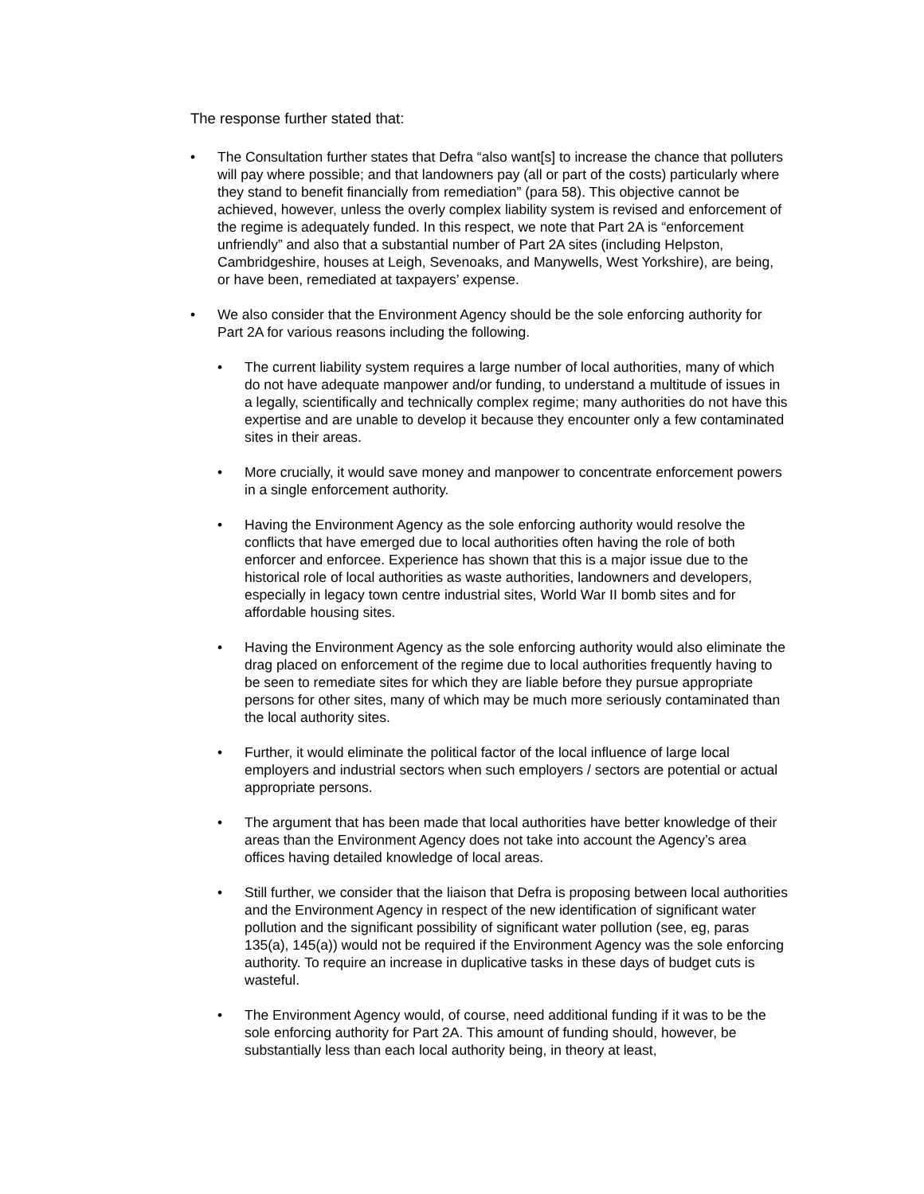The response further stated that:
• The Consultation further states that Defra “also want[s] to increase the chance that polluters will pay where possible; and that landowners pay (all or part of the costs) particularly where they stand to benefit financially from remediation” (para 58). This objective cannot be achieved, however, unless the overly complex liability system is revised and enforcement of the regime is adequately funded. In this respect, we note that Part 2A is “enforcement unfriendly” and also that a substantial number of Part 2A sites (including Helpston, Cambridgeshire, houses at Leigh, Sevenoaks, and Manywells, West Yorkshire), are being, or have been, remediated at taxpayers’ expense.
• We also consider that the Environment Agency should be the sole enforcing authority for Part 2A for various reasons including the following.
• The current liability system requires a large number of local authorities, many of which do not have adequate manpower and/or funding, to understand a multitude of issues in a legally, scientifically and technically complex regime; many authorities do not have this expertise and are unable to develop it because they encounter only a few contaminated sites in their areas.
• More crucially, it would save money and manpower to concentrate enforcement powers in a single enforcement authority.
• Having the Environment Agency as the sole enforcing authority would resolve the conflicts that have emerged due to local authorities often having the role of both enforcer and enforcee. Experience has shown that this is a major issue due to the historical role of local authorities as waste authorities, landowners and developers, especially in legacy town centre industrial sites, World War II bomb sites and for affordable housing sites.
• Having the Environment Agency as the sole enforcing authority would also eliminate the drag placed on enforcement of the regime due to local authorities frequently having to be seen to remediate sites for which they are liable before they pursue appropriate persons for other sites, many of which may be much more seriously contaminated than the local authority sites.
• Further, it would eliminate the political factor of the local influence of large local employers and industrial sectors when such employers / sectors are potential or actual appropriate persons.
• The argument that has been made that local authorities have better knowledge of their areas than the Environment Agency does not take into account the Agency’s area offices having detailed knowledge of local areas.
• Still further, we consider that the liaison that Defra is proposing between local authorities and the Environment Agency in respect of the new identification of significant water pollution and the significant possibility of significant water pollution (see, eg, paras 135(a), 145(a)) would not be required if the Environment Agency was the sole enforcing authority. To require an increase in duplicative tasks in these days of budget cuts is wasteful.
• The Environment Agency would, of course, need additional funding if it was to be the sole enforcing authority for Part 2A. This amount of funding should, however, be substantially less than each local authority being, in theory at least,